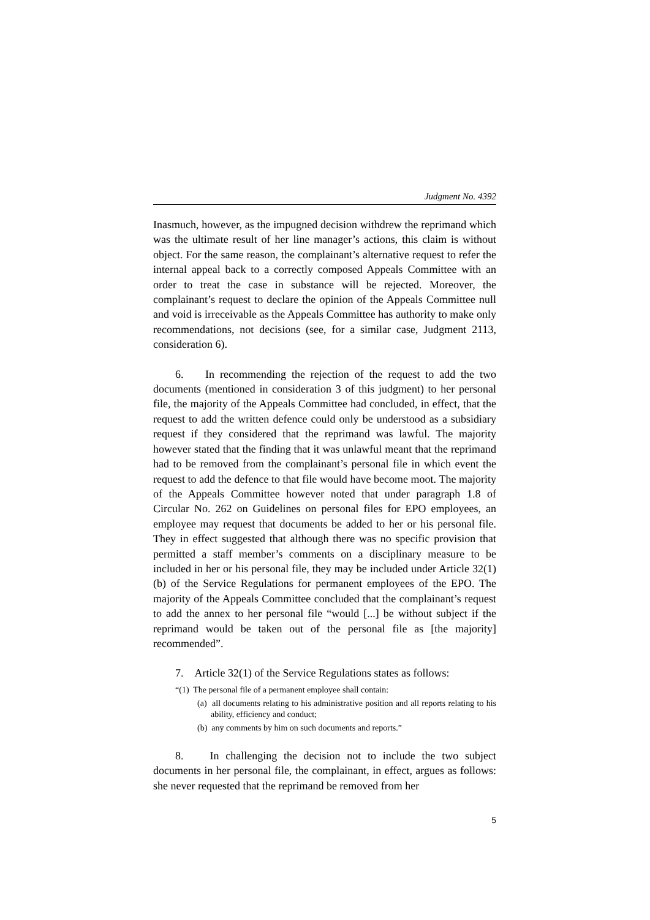Judgment No. 4392
Inasmuch, however, as the impugned decision withdrew the reprimand which was the ultimate result of her line manager’s actions, this claim is without object. For the same reason, the complainant’s alternative request to refer the internal appeal back to a correctly composed Appeals Committee with an order to treat the case in substance will be rejected. Moreover, the complainant’s request to declare the opinion of the Appeals Committee null and void is irreceivable as the Appeals Committee has authority to make only recommendations, not decisions (see, for a similar case, Judgment 2113, consideration 6).
6. In recommending the rejection of the request to add the two documents (mentioned in consideration 3 of this judgment) to her personal file, the majority of the Appeals Committee had concluded, in effect, that the request to add the written defence could only be understood as a subsidiary request if they considered that the reprimand was lawful. The majority however stated that the finding that it was unlawful meant that the reprimand had to be removed from the complainant’s personal file in which event the request to add the defence to that file would have become moot. The majority of the Appeals Committee however noted that under paragraph 1.8 of Circular No. 262 on Guidelines on personal files for EPO employees, an employee may request that documents be added to her or his personal file. They in effect suggested that although there was no specific provision that permitted a staff member’s comments on a disciplinary measure to be included in her or his personal file, they may be included under Article 32(1)(b) of the Service Regulations for permanent employees of the EPO. The majority of the Appeals Committee concluded that the complainant’s request to add the annex to her personal file “would [...] be without subject if the reprimand would be taken out of the personal file as [the majority] recommended”.
7. Article 32(1) of the Service Regulations states as follows:
“(1) The personal file of a permanent employee shall contain:
(a) all documents relating to his administrative position and all reports relating to his ability, efficiency and conduct;
(b) any comments by him on such documents and reports.”
8. In challenging the decision not to include the two subject documents in her personal file, the complainant, in effect, argues as follows: she never requested that the reprimand be removed from her
5